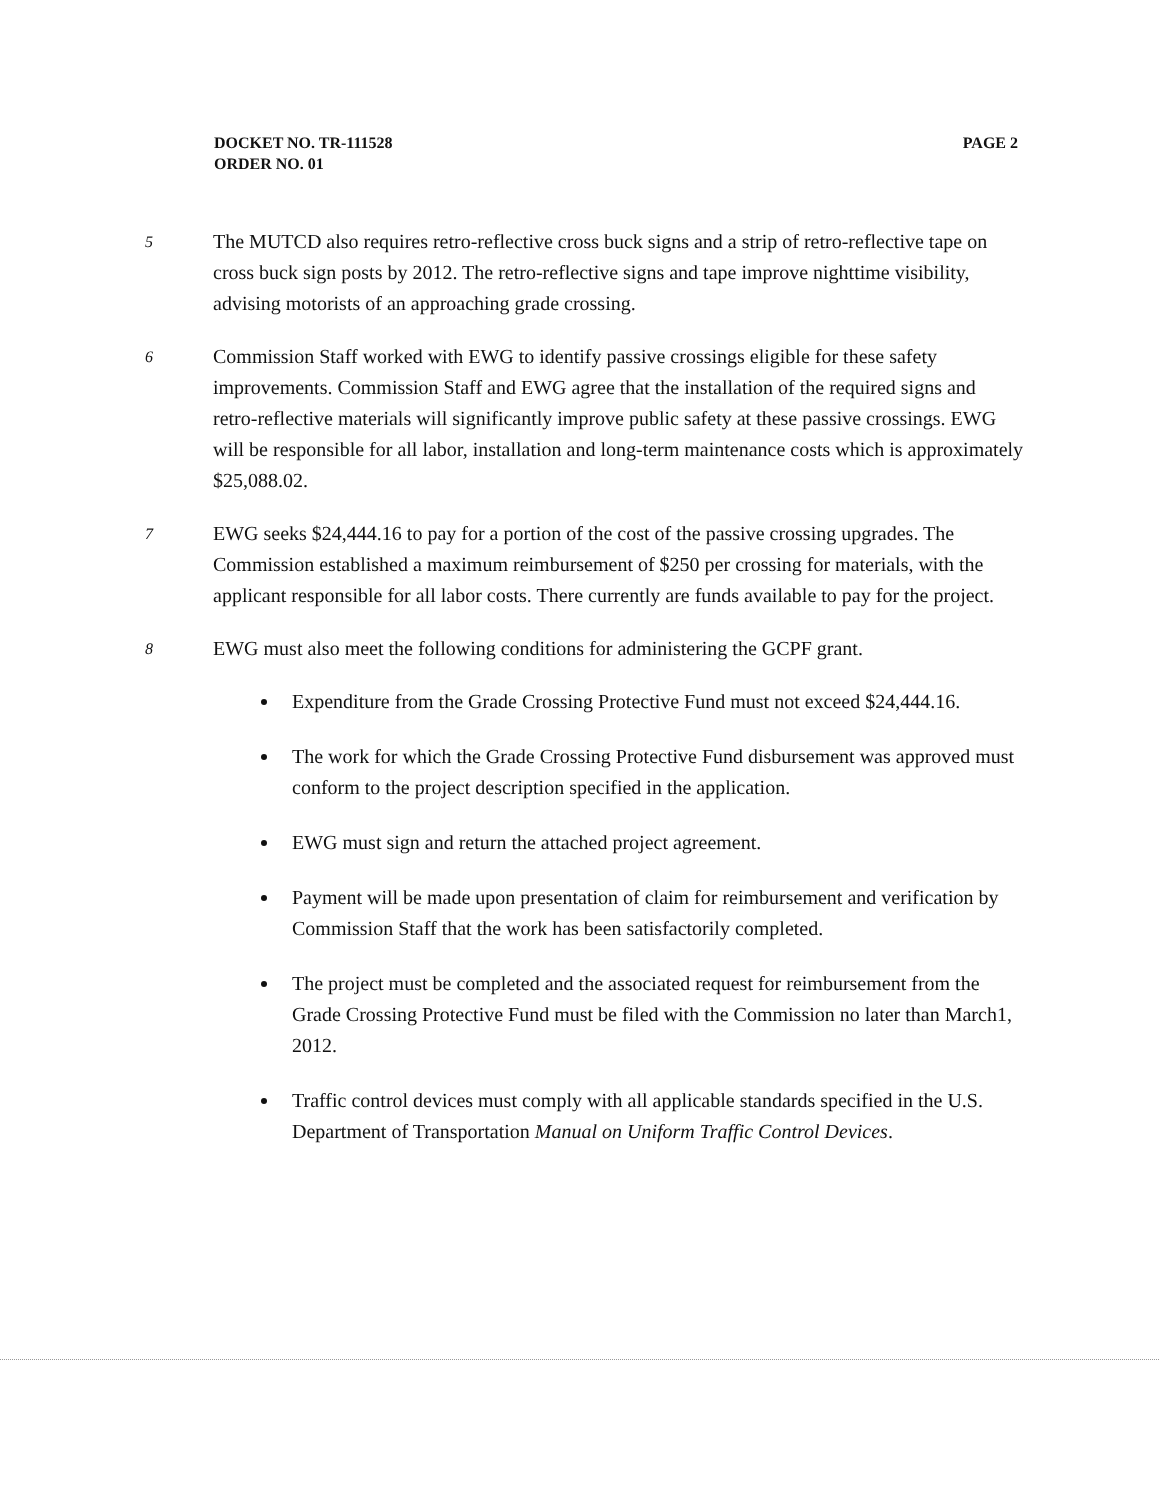DOCKET NO. TR-111528
ORDER NO. 01
PAGE 2
5
The MUTCD also requires retro-reflective cross buck signs and a strip of retro-reflective tape on cross buck sign posts by 2012. The retro-reflective signs and tape improve nighttime visibility, advising motorists of an approaching grade crossing.
6
Commission Staff worked with EWG to identify passive crossings eligible for these safety improvements. Commission Staff and EWG agree that the installation of the required signs and retro-reflective materials will significantly improve public safety at these passive crossings. EWG will be responsible for all labor, installation and long-term maintenance costs which is approximately $25,088.02.
7
EWG seeks $24,444.16 to pay for a portion of the cost of the passive crossing upgrades. The Commission established a maximum reimbursement of $250 per crossing for materials, with the applicant responsible for all labor costs. There currently are funds available to pay for the project.
8
EWG must also meet the following conditions for administering the GCPF grant.
Expenditure from the Grade Crossing Protective Fund must not exceed $24,444.16.
The work for which the Grade Crossing Protective Fund disbursement was approved must conform to the project description specified in the application.
EWG must sign and return the attached project agreement.
Payment will be made upon presentation of claim for reimbursement and verification by Commission Staff that the work has been satisfactorily completed.
The project must be completed and the associated request for reimbursement from the Grade Crossing Protective Fund must be filed with the Commission no later than March1, 2012.
Traffic control devices must comply with all applicable standards specified in the U.S. Department of Transportation Manual on Uniform Traffic Control Devices.